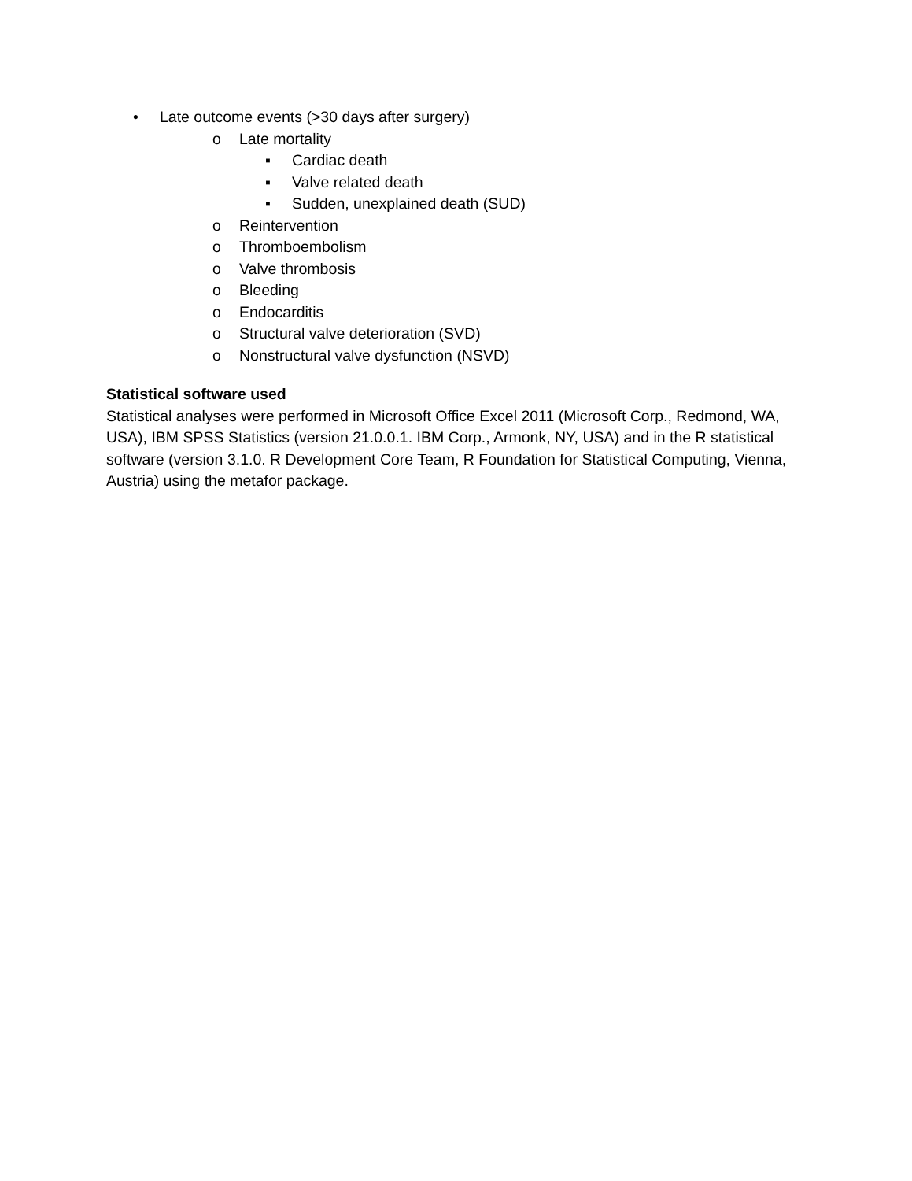• Late outcome events (>30 days after surgery)
o Late mortality
▪ Cardiac death
▪ Valve related death
▪ Sudden, unexplained death (SUD)
o Reintervention
o Thromboembolism
o Valve thrombosis
o Bleeding
o Endocarditis
o Structural valve deterioration (SVD)
o Nonstructural valve dysfunction (NSVD)
Statistical software used
Statistical analyses were performed in Microsoft Office Excel 2011 (Microsoft Corp., Redmond, WA, USA), IBM SPSS Statistics (version 21.0.0.1. IBM Corp., Armonk, NY, USA) and in the R statistical software (version 3.1.0. R Development Core Team, R Foundation for Statistical Computing, Vienna, Austria) using the metafor package.